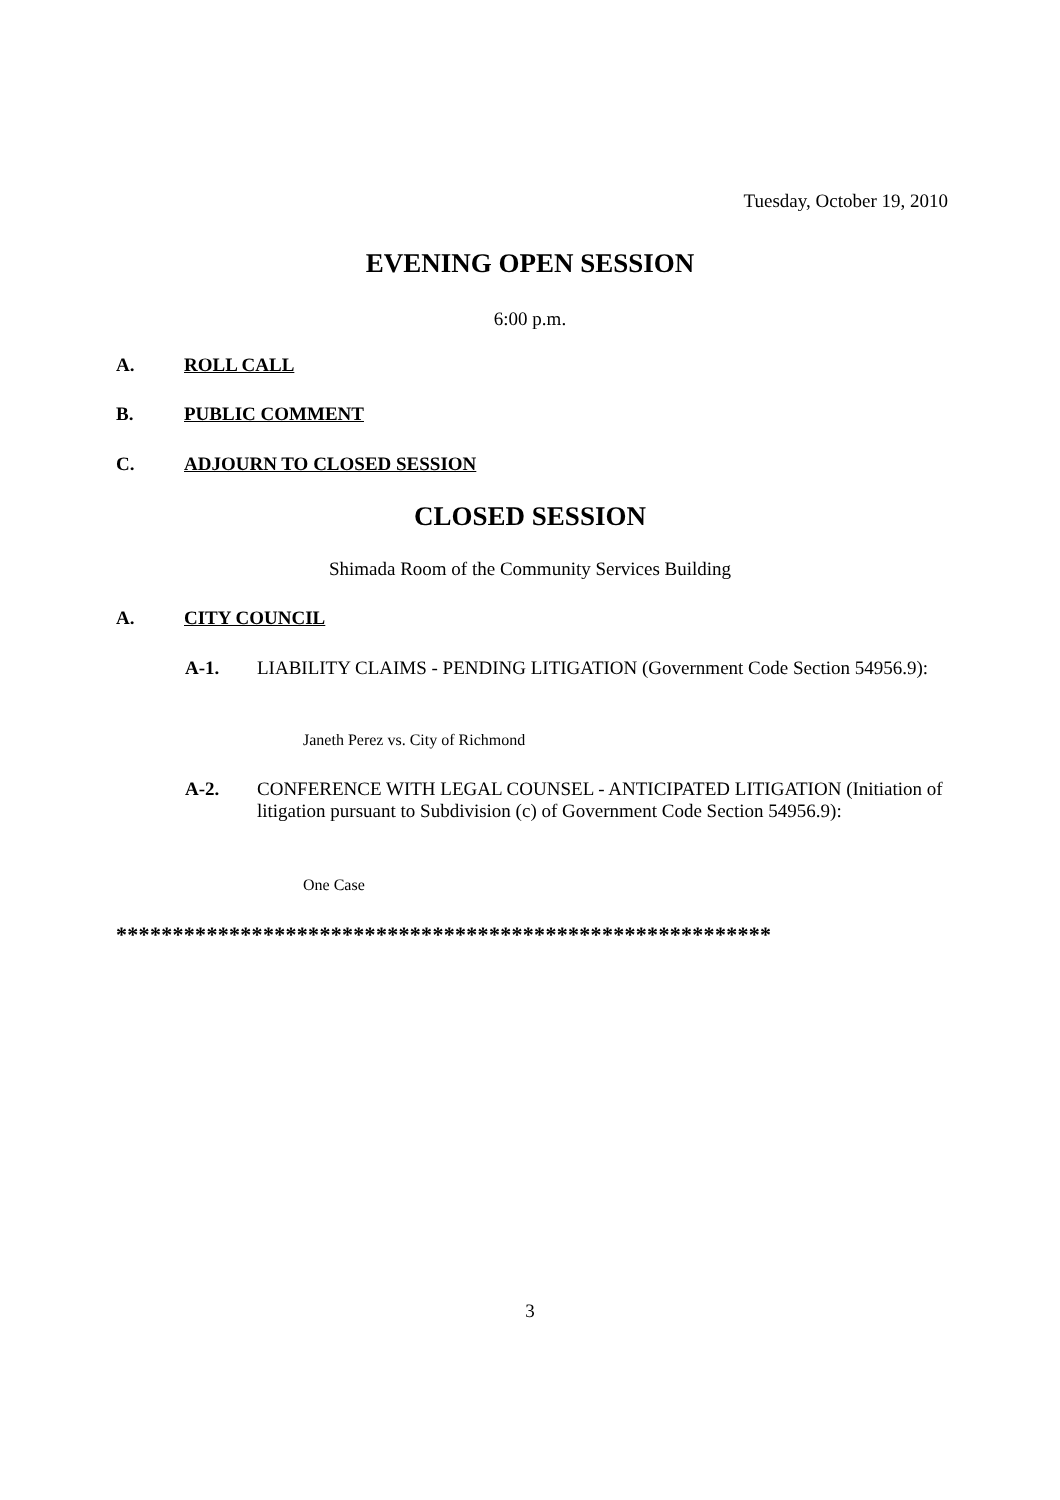Tuesday, October 19, 2010
EVENING OPEN SESSION
6:00 p.m.
A. ROLL CALL
B. PUBLIC COMMENT
C. ADJOURN TO CLOSED SESSION
CLOSED SESSION
Shimada Room of the Community Services Building
A. CITY COUNCIL
A-1. LIABILITY CLAIMS - PENDING LITIGATION (Government Code Section 54956.9):
Janeth Perez vs. City of Richmond
A-2. CONFERENCE WITH LEGAL COUNSEL - ANTICIPATED LITIGATION (Initiation of litigation pursuant to Subdivision (c) of Government Code Section 54956.9):
One Case
**********************************************************
3